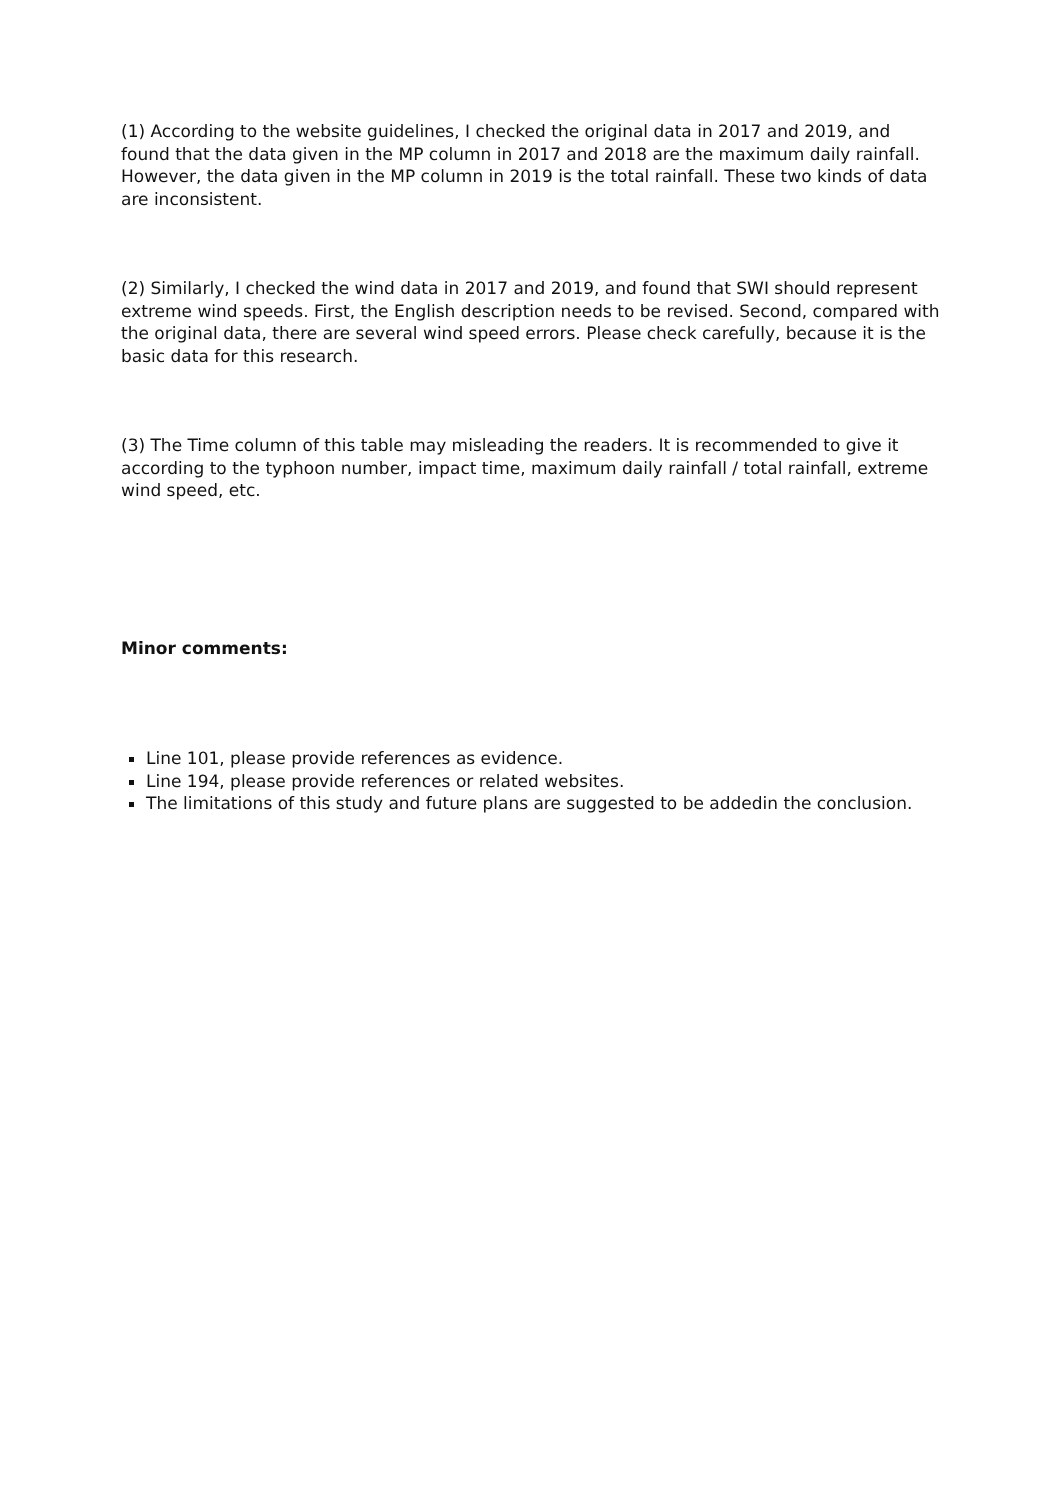(1) According to the website guidelines, I checked the original data in 2017 and 2019, and found that the data given in the MP column in 2017 and 2018 are the maximum daily rainfall. However, the data given in the MP column in 2019 is the total rainfall. These two kinds of data are inconsistent.
(2) Similarly, I checked the wind data in 2017 and 2019, and found that SWI should represent extreme wind speeds. First, the English description needs to be revised. Second, compared with the original data, there are several wind speed errors. Please check carefully, because it is the basic data for this research.
(3) The Time column of this table may misleading the readers. It is recommended to give it according to the typhoon number, impact time, maximum daily rainfall / total rainfall, extreme wind speed, etc.
Minor comments:
Line 101, please provide references as evidence.
Line 194, please provide references or related websites.
The limitations of this study and future plans are suggested to be addedin the conclusion.